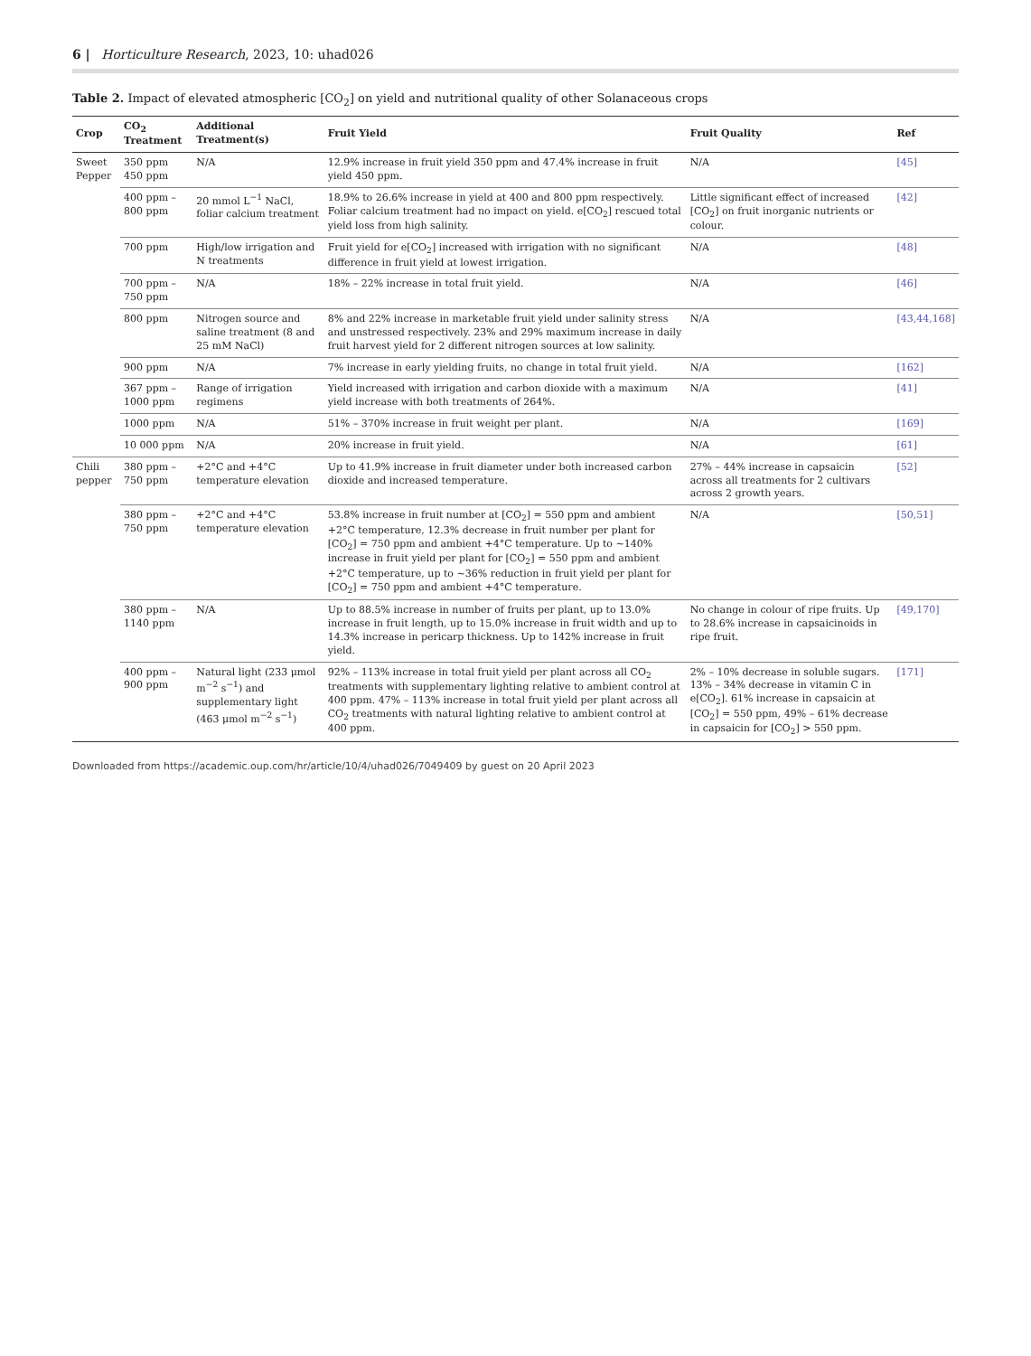6 | Horticulture Research, 2023, 10: uhad026
Table 2. Impact of elevated atmospheric [CO<sub>2</sub>] on yield and nutritional quality of other Solanaceous crops
| Crop | CO<sub>2</sub> Treatment | Additional Treatment(s) | Fruit Yield | Fruit Quality | Ref |
| --- | --- | --- | --- | --- | --- |
| Sweet Pepper | 350 ppm 450 ppm | N/A | 12.9% increase in fruit yield 350 ppm and 47.4% increase in fruit yield 450 ppm. | N/A | [45] |
| | 400 ppm – 800 ppm | 20 mmol L<sup>−1</sup> NaCl, foliar calcium treatment | 18.9% to 26.6% increase in yield at 400 and 800 ppm respectively. Foliar calcium treatment had no impact on yield. e[CO<sub>2</sub>] rescued total yield loss from high salinity. | Little significant effect of increased [CO<sub>2</sub>] on fruit inorganic nutrients or colour. | [42] |
| | 700 ppm | High/low irrigation and N treatments | Fruit yield for e[CO<sub>2</sub>] increased with irrigation with no significant difference in fruit yield at lowest irrigation. | N/A | [48] |
| | 700 ppm – 750 ppm | N/A | 18% – 22% increase in total fruit yield. | N/A | [46] |
| | 800 ppm | Nitrogen source and saline treatment (8 and 25 mM NaCl) | 8% and 22% increase in marketable fruit yield under salinity stress and unstressed respectively. 23% and 29% maximum increase in daily fruit harvest yield for 2 different nitrogen sources at low salinity. | N/A | [43,44,168] |
| | 900 ppm | N/A | 7% increase in early yielding fruits, no change in total fruit yield. | N/A | [162] |
| | 367 ppm – 1000 ppm | Range of irrigation regimens | Yield increased with irrigation and carbon dioxide with a maximum yield increase with both treatments of 264%. | N/A | [41] |
| | 1000 ppm | N/A | 51% – 370% increase in fruit weight per plant. | N/A | [169] |
| | 10 000 ppm | N/A | 20% increase in fruit yield. | N/A | [61] |
| Chili pepper | 380 ppm – 750 ppm | +2°C and +4°C temperature elevation | Up to 41.9% increase in fruit diameter under both increased carbon dioxide and increased temperature. | 27% – 44% increase in capsaicin across all treatments for 2 cultivars across 2 growth years. | [52] |
| | 380 ppm – 750 ppm | +2°C and +4°C temperature elevation | 53.8% increase in fruit number at [CO<sub>2</sub>] = 550 ppm and ambient +2°C temperature, 12.3% decrease in fruit number per plant for [CO<sub>2</sub>] = 750 ppm and ambient +4°C temperature. Up to ~140% increase in fruit yield per plant for [CO<sub>2</sub>] = 550 ppm and ambient +2°C temperature, up to ~36% reduction in fruit yield per plant for [CO<sub>2</sub>] = 750 ppm and ambient +4°C temperature. | N/A | [50,51] |
| | 380 ppm – 1140 ppm | N/A | Up to 88.5% increase in number of fruits per plant, up to 13.0% increase in fruit length, up to 15.0% increase in fruit width and up to 14.3% increase in pericarp thickness. Up to 142% increase in fruit yield. | No change in colour of ripe fruits. Up to 28.6% increase in capsaicinoids in ripe fruit. | [49,170] |
| | 400 ppm – 900 ppm | Natural light (233 μmol m<sup>−2</sup> s<sup>−1</sup>) and supplementary light (463 μmol m<sup>−2</sup> s<sup>−1</sup>) | 92% – 113% increase in total fruit yield per plant across all CO<sub>2</sub> treatments with supplementary lighting relative to ambient control at 400 ppm. 47% – 113% increase in total fruit yield per plant across all CO<sub>2</sub> treatments with natural lighting relative to ambient control at 400 ppm. | 2% – 10% decrease in soluble sugars. 13% – 34% decrease in vitamin C in e[CO<sub>2</sub>]. 61% increase in capsaicin at [CO<sub>2</sub>] = 550 ppm, 49% – 61% decrease in capsaicin for [CO<sub>2</sub>] > 550 ppm. | [171] |
Downloaded from https://academic.oup.com/hr/article/10/4/uhad026/7049409 by guest on 20 April 2023